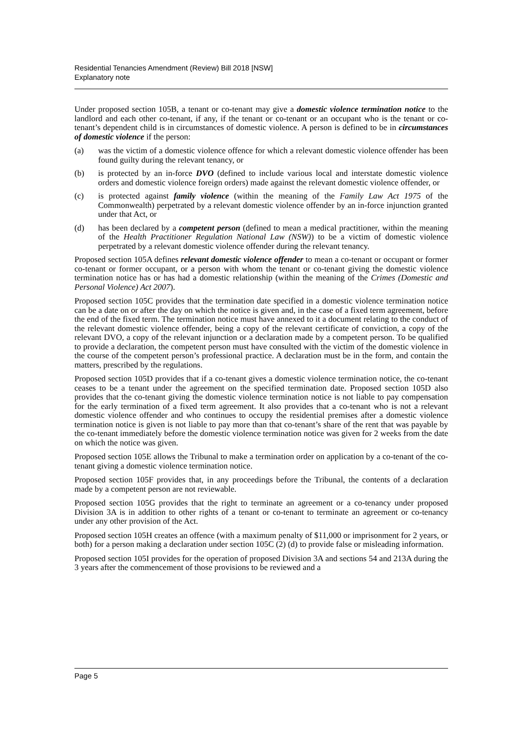Residential Tenancies Amendment (Review) Bill 2018 [NSW]
Explanatory note
Under proposed section 105B, a tenant or co-tenant may give a domestic violence termination notice to the landlord and each other co-tenant, if any, if the tenant or co-tenant or an occupant who is the tenant or co-tenant’s dependent child is in circumstances of domestic violence. A person is defined to be in circumstances of domestic violence if the person:
(a) was the victim of a domestic violence offence for which a relevant domestic violence offender has been found guilty during the relevant tenancy, or
(b) is protected by an in-force DVO (defined to include various local and interstate domestic violence orders and domestic violence foreign orders) made against the relevant domestic violence offender, or
(c) is protected against family violence (within the meaning of the Family Law Act 1975 of the Commonwealth) perpetrated by a relevant domestic violence offender by an in-force injunction granted under that Act, or
(d) has been declared by a competent person (defined to mean a medical practitioner, within the meaning of the Health Practitioner Regulation National Law (NSW)) to be a victim of domestic violence perpetrated by a relevant domestic violence offender during the relevant tenancy.
Proposed section 105A defines relevant domestic violence offender to mean a co-tenant or occupant or former co-tenant or former occupant, or a person with whom the tenant or co-tenant giving the domestic violence termination notice has or has had a domestic relationship (within the meaning of the Crimes (Domestic and Personal Violence) Act 2007).
Proposed section 105C provides that the termination date specified in a domestic violence termination notice can be a date on or after the day on which the notice is given and, in the case of a fixed term agreement, before the end of the fixed term. The termination notice must have annexed to it a document relating to the conduct of the relevant domestic violence offender, being a copy of the relevant certificate of conviction, a copy of the relevant DVO, a copy of the relevant injunction or a declaration made by a competent person. To be qualified to provide a declaration, the competent person must have consulted with the victim of the domestic violence in the course of the competent person’s professional practice. A declaration must be in the form, and contain the matters, prescribed by the regulations.
Proposed section 105D provides that if a co-tenant gives a domestic violence termination notice, the co-tenant ceases to be a tenant under the agreement on the specified termination date. Proposed section 105D also provides that the co-tenant giving the domestic violence termination notice is not liable to pay compensation for the early termination of a fixed term agreement. It also provides that a co-tenant who is not a relevant domestic violence offender and who continues to occupy the residential premises after a domestic violence termination notice is given is not liable to pay more than that co-tenant’s share of the rent that was payable by the co-tenant immediately before the domestic violence termination notice was given for 2 weeks from the date on which the notice was given.
Proposed section 105E allows the Tribunal to make a termination order on application by a co-tenant of the co-tenant giving a domestic violence termination notice.
Proposed section 105F provides that, in any proceedings before the Tribunal, the contents of a declaration made by a competent person are not reviewable.
Proposed section 105G provides that the right to terminate an agreement or a co-tenancy under proposed Division 3A is in addition to other rights of a tenant or co-tenant to terminate an agreement or co-tenancy under any other provision of the Act.
Proposed section 105H creates an offence (with a maximum penalty of $11,000 or imprisonment for 2 years, or both) for a person making a declaration under section 105C (2) (d) to provide false or misleading information.
Proposed section 105I provides for the operation of proposed Division 3A and sections 54 and 213A during the 3 years after the commencement of those provisions to be reviewed and a
Page 5